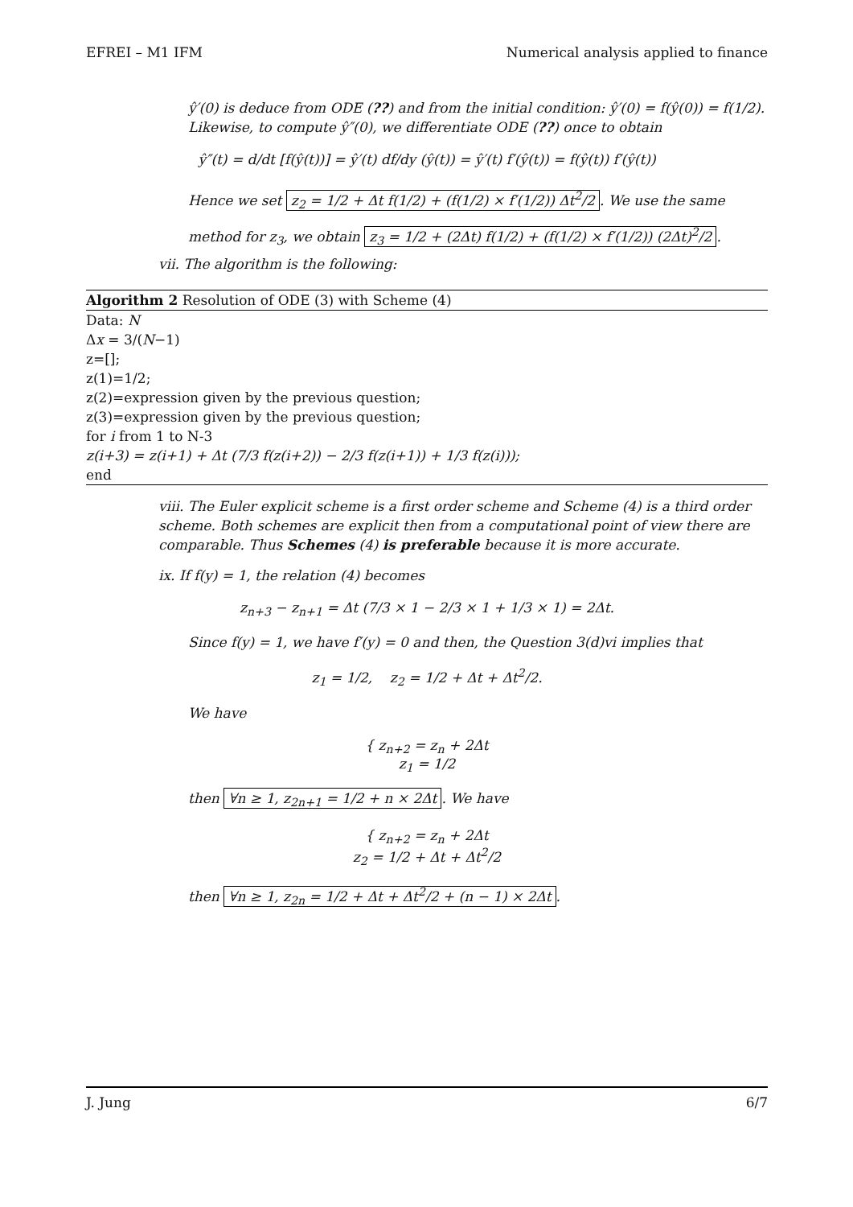EFREI – M1 IFM Numerical analysis applied to finance
ŷ′(0) is deduce from ODE (??) and from the initial condition: ŷ′(0) = f(ŷ(0)) = f(1/2). Likewise, to compute ŷ″(0), we differentiate ODE (??) once to obtain
ŷ″(t) = d/dt [f(ŷ(t))] = ŷ′(t) df/dy (ŷ(t)) = ŷ′(t) f′(ŷ(t)) = f(ŷ(t)) f′(ŷ(t))
Hence we set z<sub>2</sub> = 1/2 + Δt f(1/2) + (f(1/2) × f′(1/2)) Δt<sup>2</sup>/2. We use the same method for z<sub>3</sub>, we obtain z<sub>3</sub> = 1/2 + (2Δt) f(1/2) + (f(1/2) × f′(1/2)) (2Δt)<sup>2</sup>/2.
vii. The algorithm is the following:
Algorithm 2 Resolution of ODE (3) with Scheme (4)
Data: N
Δx = 3/(N−1)
z=[];
z(1)=1/2;
z(2)=expression given by the previous question;
z(3)=expression given by the previous question;
for i from 1 to N-3
z(i+3) = z(i+1) + Δt (7/3 f(z(i+2)) − 2/3 f(z(i+1)) + 1/3 f(z(i)));
end
viii. The Euler explicit scheme is a first order scheme and Scheme (4) is a third order scheme. Both schemes are explicit then from a computational point of view there are comparable. Thus Schemes (4) is preferable because it is more accurate.
ix. If f(y) = 1, the relation (4) becomes
z<sub>n+3</sub> − z<sub>n+1</sub> = Δt (7/3 × 1 − 2/3 × 1 + 1/3 × 1) = 2Δt.
Since f(y) = 1, we have f′(y) = 0 and then, the Question 3(d)vi implies that
z<sub>1</sub> = 1/2, z<sub>2</sub> = 1/2 + Δt + Δt<sup>2</sup>/2.
We have
{ z<sub>n+2</sub> = z<sub>n</sub> + 2Δt
z<sub>1</sub> = 1/2
then ∀n ≥ 1, z<sub>2n+1</sub> = 1/2 + n × 2Δt. We have
{ z<sub>n+2</sub> = z<sub>n</sub> + 2Δt
z<sub>2</sub> = 1/2 + Δt + Δt<sup>2</sup>/2
then ∀n ≥ 1, z<sub>2n</sub> = 1/2 + Δt + Δt<sup>2</sup>/2 + (n − 1) × 2Δt.
J. Jung 6/7